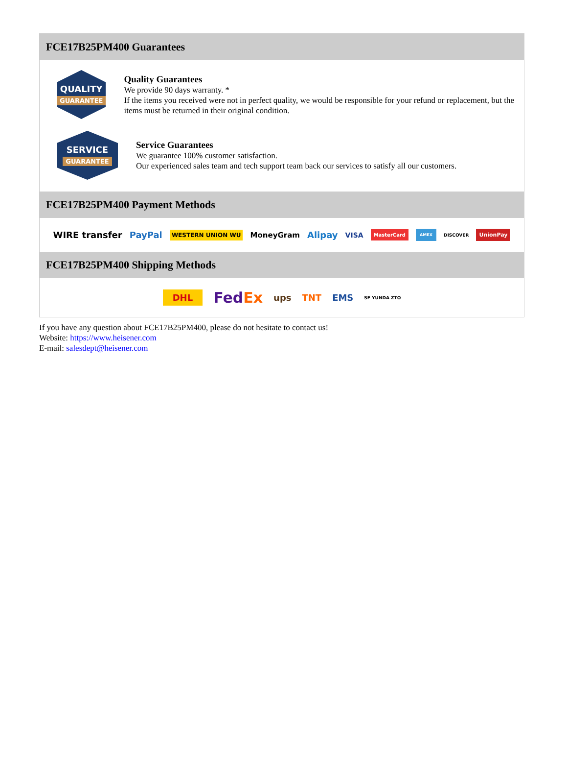FCE17B25PM400 Guarantees
QUALITY
GUARANTEE
Quality Guarantees
We provide 90 days warranty. *
If the items you received were not in perfect quality, we would be responsible for your refund or replacement, but the items must be returned in their original condition.
SERVICE
GUARANTEE
Service Guarantees
We guarantee 100% customer satisfaction.
Our experienced sales team and tech support team back our services to satisfy all our customers.
FCE17B25PM400 Payment Methods
WIRE transfer PayPal WESTERN UNION WU MoneyGram Alipay VISA MasterCard AMEX DISCOVER UnionPay
FCE17B25PM400 Shipping Methods
DHL FedEx ups TNT EMS SF YUNDA ZTO
If you have any question about FCE17B25PM400, please do not hesitate to contact us!
Website: https://www.heisener.com
E-mail: salesdept@heisener.com